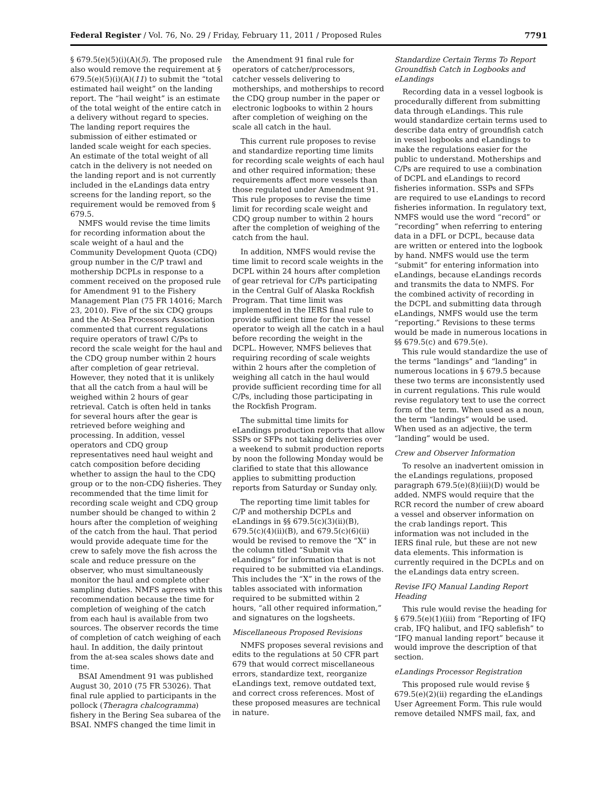Federal Register / Vol. 76, No. 29 / Friday, February 11, 2011 / Proposed Rules 7791
§ 679.5(e)(5)(i)(A)(5). The proposed rule also would remove the requirement at § 679.5(e)(5)(i)(A)(11) to submit the “total estimated hail weight” on the landing report. The “hail weight” is an estimate of the total weight of the entire catch in a delivery without regard to species. The landing report requires the submission of either estimated or landed scale weight for each species. An estimate of the total weight of all catch in the delivery is not needed on the landing report and is not currently included in the eLandings data entry screens for the landing report, so the requirement would be removed from § 679.5.
NMFS would revise the time limits for recording information about the scale weight of a haul and the Community Development Quota (CDQ) group number in the C/P trawl and mothership DCPLs in response to a comment received on the proposed rule for Amendment 91 to the Fishery Management Plan (75 FR 14016; March 23, 2010). Five of the six CDQ groups and the At-Sea Processors Association commented that current regulations require operators of trawl C/Ps to record the scale weight for the haul and the CDQ group number within 2 hours after completion of gear retrieval. However, they noted that it is unlikely that all the catch from a haul will be weighed within 2 hours of gear retrieval. Catch is often held in tanks for several hours after the gear is retrieved before weighing and processing. In addition, vessel operators and CDQ group representatives need haul weight and catch composition before deciding whether to assign the haul to the CDQ group or to the non-CDQ fisheries. They recommended that the time limit for recording scale weight and CDQ group number should be changed to within 2 hours after the completion of weighing of the catch from the haul. That period would provide adequate time for the crew to safely move the fish across the scale and reduce pressure on the observer, who must simultaneously monitor the haul and complete other sampling duties. NMFS agrees with this recommendation because the time for completion of weighing of the catch from each haul is available from two sources. The observer records the time of completion of catch weighing of each haul. In addition, the daily printout from the at-sea scales shows date and time.
BSAI Amendment 91 was published August 30, 2010 (75 FR 53026). That final rule applied to participants in the pollock (Theragra chalcogramma) fishery in the Bering Sea subarea of the BSAI. NMFS changed the time limit in
the Amendment 91 final rule for operators of catcher/processors, catcher vessels delivering to motherships, and motherships to record the CDQ group number in the paper or electronic logbooks to within 2 hours after completion of weighing on the scale all catch in the haul.
This current rule proposes to revise and standardize reporting time limits for recording scale weights of each haul and other required information; these requirements affect more vessels than those regulated under Amendment 91. This rule proposes to revise the time limit for recording scale weight and CDQ group number to within 2 hours after the completion of weighing of the catch from the haul.
In addition, NMFS would revise the time limit to record scale weights in the DCPL within 24 hours after completion of gear retrieval for C/Ps participating in the Central Gulf of Alaska Rockfish Program. That time limit was implemented in the IERS final rule to provide sufficient time for the vessel operator to weigh all the catch in a haul before recording the weight in the DCPL. However, NMFS believes that requiring recording of scale weights within 2 hours after the completion of weighing all catch in the haul would provide sufficient recording time for all C/Ps, including those participating in the Rockfish Program.
The submittal time limits for eLandings production reports that allow SSPs or SFPs not taking deliveries over a weekend to submit production reports by noon the following Monday would be clarified to state that this allowance applies to submitting production reports from Saturday or Sunday only.
The reporting time limit tables for C/P and mothership DCPLs and eLandings in §§ 679.5(c)(3)(ii)(B), 679.5(c)(4)(ii)(B), and 679.5(c)(6)(ii) would be revised to remove the “X” in the column titled “Submit via eLandings” for information that is not required to be submitted via eLandings. This includes the “X” in the rows of the tables associated with information required to be submitted within 2 hours, “all other required information,” and signatures on the logsheets.
Miscellaneous Proposed Revisions
NMFS proposes several revisions and edits to the regulations at 50 CFR part 679 that would correct miscellaneous errors, standardize text, reorganize eLandings text, remove outdated text, and correct cross references. Most of these proposed measures are technical in nature.
Standardize Certain Terms To Report Groundfish Catch in Logbooks and eLandings
Recording data in a vessel logbook is procedurally different from submitting data through eLandings. This rule would standardize certain terms used to describe data entry of groundfish catch in vessel logbooks and eLandings to make the regulations easier for the public to understand. Motherships and C/Ps are required to use a combination of DCPL and eLandings to record fisheries information. SSPs and SFPs are required to use eLandings to record fisheries information. In regulatory text, NMFS would use the word “record” or “recording” when referring to entering data in a DFL or DCPL, because data are written or entered into the logbook by hand. NMFS would use the term “submit” for entering information into eLandings, because eLandings records and transmits the data to NMFS. For the combined activity of recording in the DCPL and submitting data through eLandings, NMFS would use the term “reporting.” Revisions to these terms would be made in numerous locations in §§ 679.5(c) and 679.5(e).
This rule would standardize the use of the terms “landings” and “landing” in numerous locations in § 679.5 because these two terms are inconsistently used in current regulations. This rule would revise regulatory text to use the correct form of the term. When used as a noun, the term “landings” would be used. When used as an adjective, the term “landing” would be used.
Crew and Observer Information
To resolve an inadvertent omission in the eLandings regulations, proposed paragraph 679.5(e)(8)(iii)(D) would be added. NMFS would require that the RCR record the number of crew aboard a vessel and observer information on the crab landings report. This information was not included in the IERS final rule, but these are not new data elements. This information is currently required in the DCPLs and on the eLandings data entry screen.
Revise IFQ Manual Landing Report Heading
This rule would revise the heading for § 679.5(e)(1)(iii) from “Reporting of IFQ crab, IFQ halibut, and IFQ sablefish” to “IFQ manual landing report” because it would improve the description of that section.
eLandings Processor Registration
This proposed rule would revise § 679.5(e)(2)(ii) regarding the eLandings User Agreement Form. This rule would remove detailed NMFS mail, fax, and